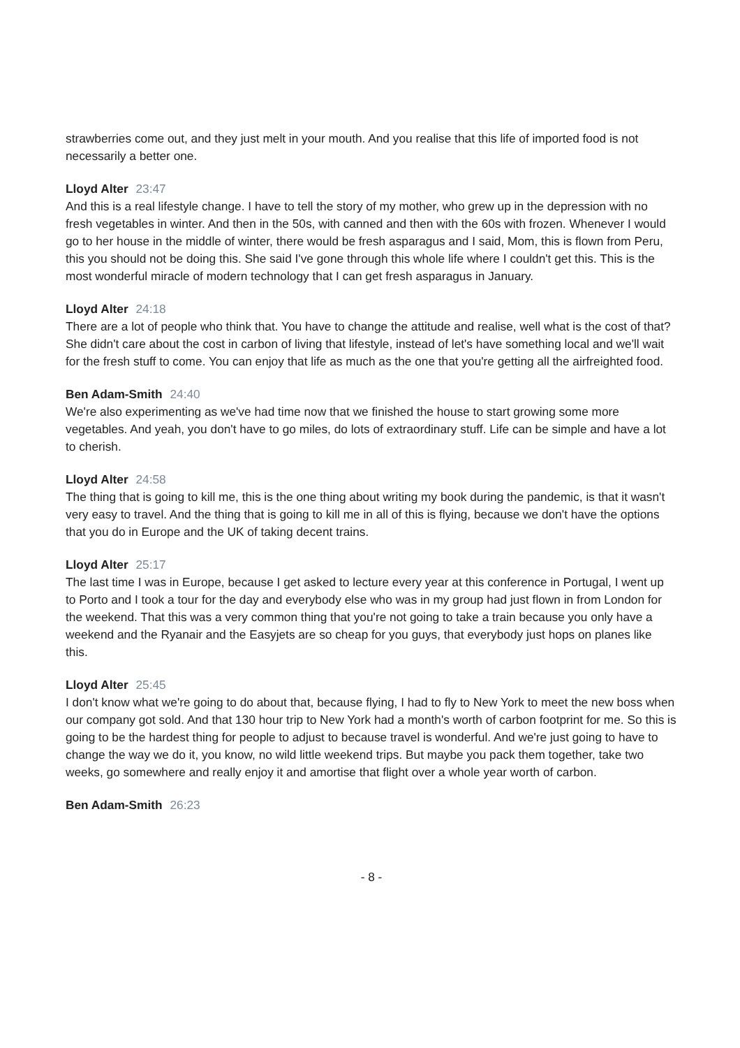strawberries come out, and they just melt in your mouth. And you realise that this life of imported food is not necessarily a better one.
Lloyd Alter 23:47
And this is a real lifestyle change. I have to tell the story of my mother, who grew up in the depression with no fresh vegetables in winter. And then in the 50s, with canned and then with the 60s with frozen. Whenever I would go to her house in the middle of winter, there would be fresh asparagus and I said, Mom, this is flown from Peru, this you should not be doing this. She said I've gone through this whole life where I couldn't get this. This is the most wonderful miracle of modern technology that I can get fresh asparagus in January.
Lloyd Alter 24:18
There are a lot of people who think that. You have to change the attitude and realise, well what is the cost of that? She didn't care about the cost in carbon of living that lifestyle, instead of let's have something local and we'll wait for the fresh stuff to come. You can enjoy that life as much as the one that you're getting all the airfreighted food.
Ben Adam-Smith 24:40
We're also experimenting as we've had time now that we finished the house to start growing some more vegetables. And yeah, you don't have to go miles, do lots of extraordinary stuff. Life can be simple and have a lot to cherish.
Lloyd Alter 24:58
The thing that is going to kill me, this is the one thing about writing my book during the pandemic, is that it wasn't very easy to travel. And the thing that is going to kill me in all of this is flying, because we don't have the options that you do in Europe and the UK of taking decent trains.
Lloyd Alter 25:17
The last time I was in Europe, because I get asked to lecture every year at this conference in Portugal, I went up to Porto and I took a tour for the day and everybody else who was in my group had just flown in from London for the weekend. That this was a very common thing that you're not going to take a train because you only have a weekend and the Ryanair and the Easyjets are so cheap for you guys, that everybody just hops on planes like this.
Lloyd Alter 25:45
I don't know what we're going to do about that, because flying, I had to fly to New York to meet the new boss when our company got sold. And that 130 hour trip to New York had a month's worth of carbon footprint for me. So this is going to be the hardest thing for people to adjust to because travel is wonderful. And we're just going to have to change the way we do it, you know, no wild little weekend trips. But maybe you pack them together, take two weeks, go somewhere and really enjoy it and amortise that flight over a whole year worth of carbon.
Ben Adam-Smith 26:23
- 8 -